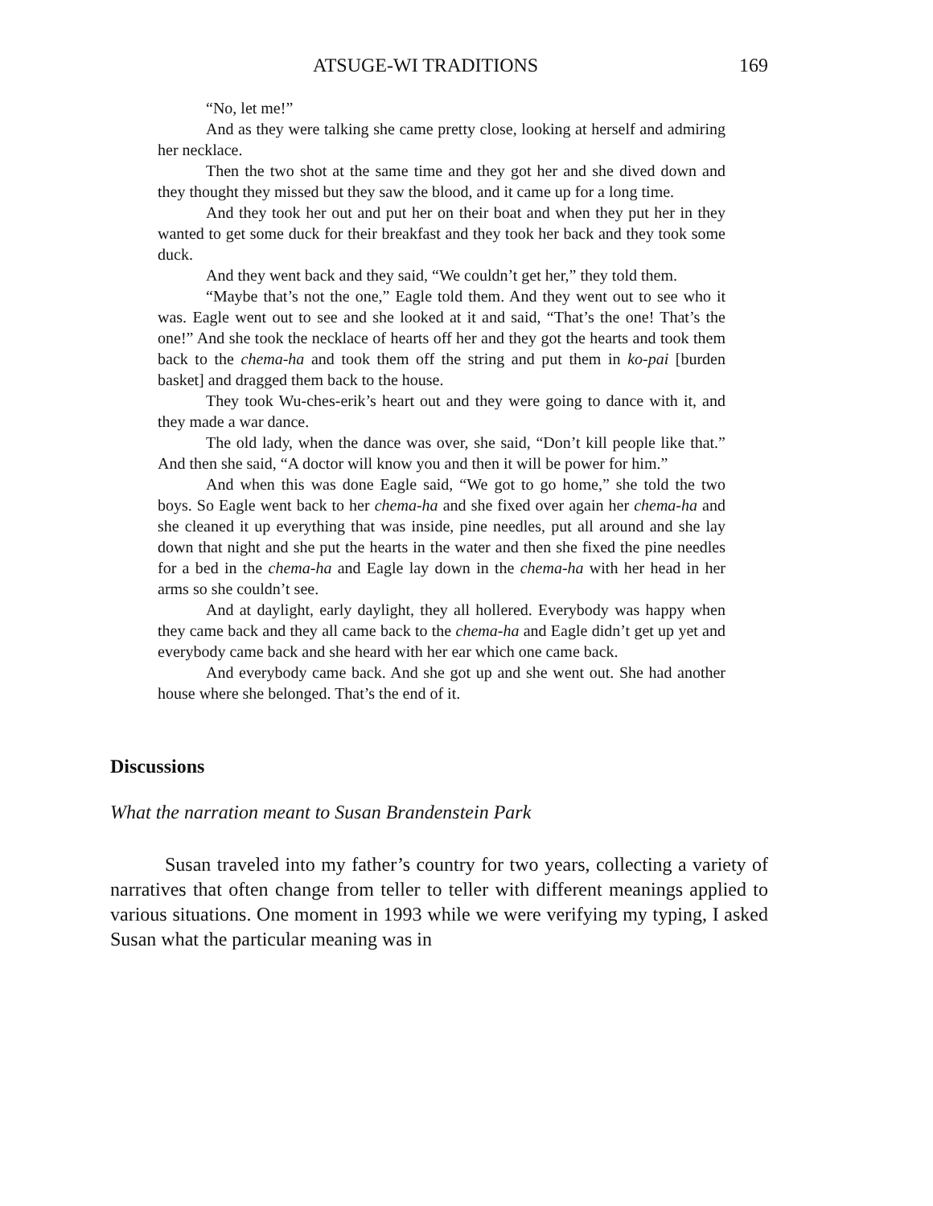ATSUGE-WI TRADITIONS 169
“No, let me!”
And as they were talking she came pretty close, looking at herself and admiring her necklace.
Then the two shot at the same time and they got her and she dived down and they thought they missed but they saw the blood, and it came up for a long time.
And they took her out and put her on their boat and when they put her in they wanted to get some duck for their breakfast and they took her back and they took some duck.
And they went back and they said, “We couldn’t get her,” they told them.
“Maybe that’s not the one,” Eagle told them. And they went out to see who it was. Eagle went out to see and she looked at it and said, “That’s the one! That’s the one!” And she took the necklace of hearts off her and they got the hearts and took them back to the chema-ha and took them off the string and put them in ko-pai [burden basket] and dragged them back to the house.
They took Wu-ches-erik’s heart out and they were going to dance with it, and they made a war dance.
The old lady, when the dance was over, she said, “Don’t kill people like that.” And then she said, “A doctor will know you and then it will be power for him.”
And when this was done Eagle said, “We got to go home,” she told the two boys. So Eagle went back to her chema-ha and she fixed over again her chema-ha and she cleaned it up everything that was inside, pine needles, put all around and she lay down that night and she put the hearts in the water and then she fixed the pine needles for a bed in the chema-ha and Eagle lay down in the chema-ha with her head in her arms so she couldn’t see.
And at daylight, early daylight, they all hollered. Everybody was happy when they came back and they all came back to the chema-ha and Eagle didn’t get up yet and everybody came back and she heard with her ear which one came back.
And everybody came back. And she got up and she went out. She had another house where she belonged. That’s the end of it.
Discussions
What the narration meant to Susan Brandenstein Park
Susan traveled into my father’s country for two years, collecting a variety of narratives that often change from teller to teller with different meanings applied to various situations. One moment in 1993 while we were verifying my typing, I asked Susan what the particular meaning was in